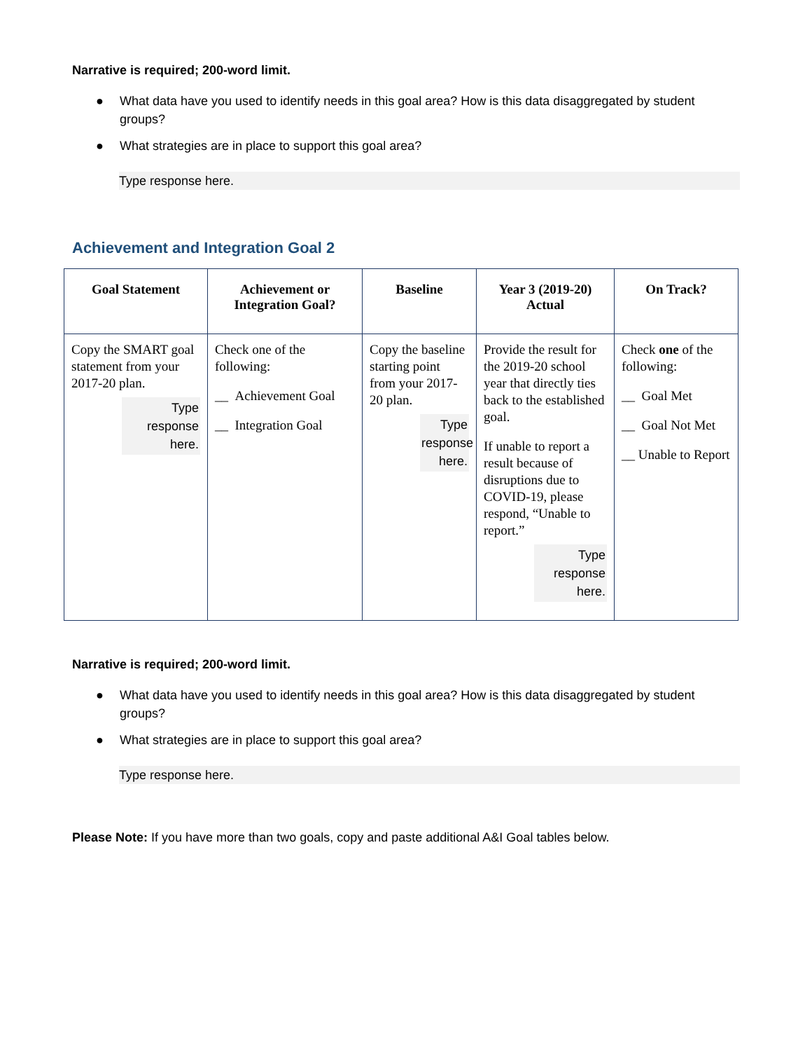Narrative is required; 200-word limit.
● What data have you used to identify needs in this goal area? How is this data disaggregated by student groups?
● What strategies are in place to support this goal area?
Type response here.
Achievement and Integration Goal 2
| Goal Statement | Achievement or Integration Goal? | Baseline | Year 3 (2019-20) Actual | On Track? |
| --- | --- | --- | --- | --- |
| Copy the SMART goal statement from your 2017-20 plan. Type response here. | Check one of the following: __ Achievement Goal __ Integration Goal | Copy the baseline starting point from your 2017-20 plan. Type response here. | Provide the result for the 2019-20 school year that directly ties back to the established goal. If unable to report a result because of disruptions due to COVID-19, please respond, “Unable to report.” Type response here. | Check one of the following: __ Goal Met __ Goal Not Met __ Unable to Report |
Narrative is required; 200-word limit.
● What data have you used to identify needs in this goal area? How is this data disaggregated by student groups?
● What strategies are in place to support this goal area?
Type response here.
Please Note: If you have more than two goals, copy and paste additional A&I Goal tables below.